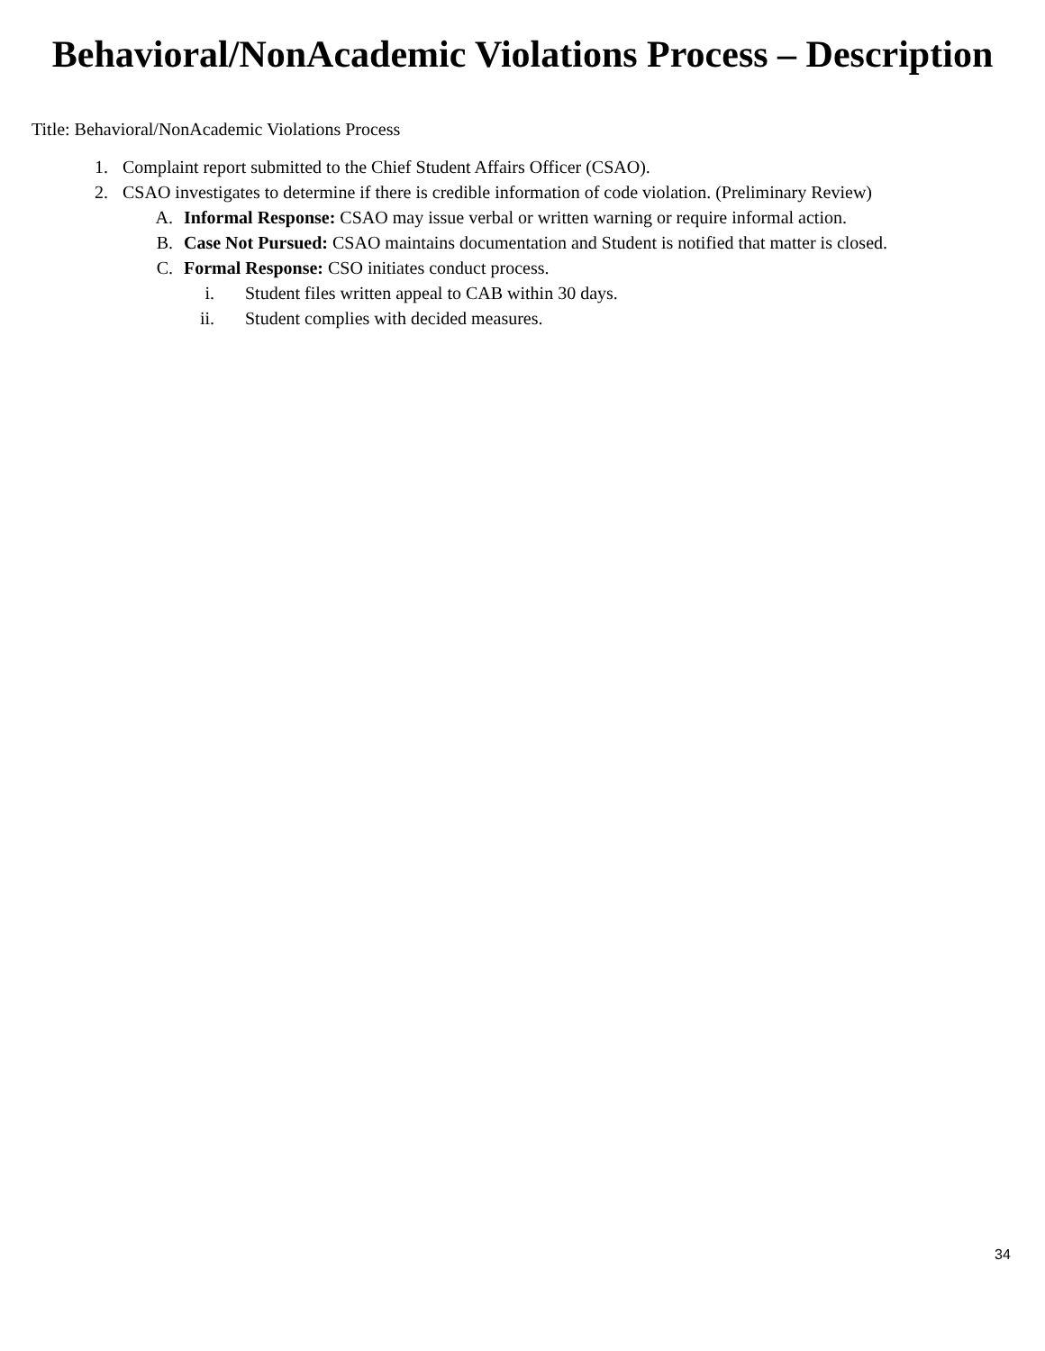Behavioral/NonAcademic Violations Process – Description
Title: Behavioral/NonAcademic Violations Process
1. Complaint report submitted to the Chief Student Affairs Officer (CSAO).
2. CSAO investigates to determine if there is credible information of code violation. (Preliminary Review)
A. Informal Response: CSAO may issue verbal or written warning or require informal action.
B. Case Not Pursued: CSAO maintains documentation and Student is notified that matter is closed.
C. Formal Response: CSO initiates conduct process.
i. Student files written appeal to CAB within 30 days.
ii. Student complies with decided measures.
34